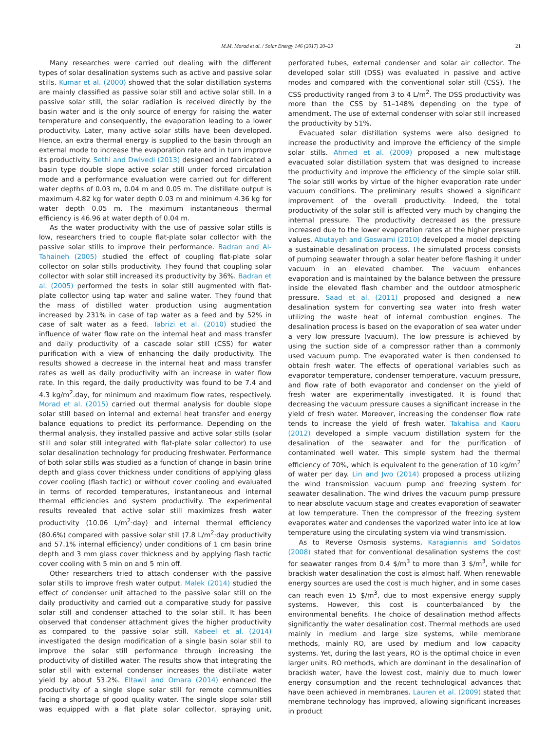M.M. Morad et al. / Solar Energy 146 (2017) 20–29 21
Many researches were carried out dealing with the different types of solar desalination systems such as active and passive solar stills. Kumar et al. (2000) showed that the solar distillation systems are mainly classified as passive solar still and active solar still. In a passive solar still, the solar radiation is received directly by the basin water and is the only source of energy for raising the water temperature and consequently, the evaporation leading to a lower productivity. Later, many active solar stills have been developed. Hence, an extra thermal energy is supplied to the basin through an external mode to increase the evaporation rate and in turn improve its productivity. Sethi and Dwivedi (2013) designed and fabricated a basin type double slope active solar still under forced circulation mode and a performance evaluation were carried out for different water depths of 0.03 m, 0.04 m and 0.05 m. The distillate output is maximum 4.82 kg for water depth 0.03 m and minimum 4.36 kg for water depth 0.05 m. The maximum instantaneous thermal efficiency is 46.96 at water depth of 0.04 m.
As the water productivity with the use of passive solar stills is low, researchers tried to couple flat-plate solar collector with the passive solar stills to improve their performance. Badran and Al-Tahaineh (2005) studied the effect of coupling flat-plate solar collector on solar stills productivity. They found that coupling solar collector with solar still increased its productivity by 36%. Badran et al. (2005) performed the tests in solar still augmented with flat-plate collector using tap water and saline water. They found that the mass of distilled water production using augmentation increased by 231% in case of tap water as a feed and by 52% in case of salt water as a feed. Tabrizi et al. (2010) studied the influence of water flow rate on the internal heat and mass transfer and daily productivity of a cascade solar still (CSS) for water purification with a view of enhancing the daily productivity. The results showed a decrease in the internal heat and mass transfer rates as well as daily productivity with an increase in water flow rate. In this regard, the daily productivity was found to be 7.4 and 4.3 kg/m<sup>2</sup>.day, for minimum and maximum flow rates, respectively. Morad et al. (2015) carried out thermal analysis for double slope solar still based on internal and external heat transfer and energy balance equations to predict its performance. Depending on the thermal analysis, they installed passive and active solar stills (solar still and solar still integrated with flat-plate solar collector) to use solar desalination technology for producing freshwater. Performance of both solar stills was studied as a function of change in basin brine depth and glass cover thickness under conditions of applying glass cover cooling (flash tactic) or without cover cooling and evaluated in terms of recorded temperatures, instantaneous and internal thermal efficiencies and system productivity. The experimental results revealed that active solar still maximizes fresh water productivity (10.06 L/m<sup>2</sup>·day) and internal thermal efficiency (80.6%) compared with passive solar still (7.8 L/m<sup>2</sup>·day productivity and 57.1% internal efficiency) under conditions of 1 cm basin brine depth and 3 mm glass cover thickness and by applying flash tactic cover cooling with 5 min on and 5 min off.
Other researchers tried to attach condenser with the passive solar stills to improve fresh water output. Malek (2014) studied the effect of condenser unit attached to the passive solar still on the daily productivity and carried out a comparative study for passive solar still and condenser attached to the solar still. It has been observed that condenser attachment gives the higher productivity as compared to the passive solar still. Kabeel et al. (2014) investigated the design modification of a single basin solar still to improve the solar still performance through increasing the productivity of distilled water. The results show that integrating the solar still with external condenser increases the distillate water yield by about 53.2%. Eltawil and Omara (2014) enhanced the productivity of a single slope solar still for remote communities facing a shortage of good quality water. The single slope solar still was equipped with a flat plate solar collector, spraying unit, perforated tubes, external condenser and solar air collector. The developed solar still (DSS) was evaluated in passive and active modes and compared with the conventional solar still (CSS). The CSS productivity ranged from 3 to 4 L/m<sup>2</sup>. The DSS productivity was more than the CSS by 51–148% depending on the type of amendment. The use of external condenser with solar still increased the productivity by 51%.
Evacuated solar distillation systems were also designed to increase the productivity and improve the efficiency of the simple solar stills. Ahmed et al. (2009) proposed a new multistage evacuated solar distillation system that was designed to increase the productivity and improve the efficiency of the simple solar still. The solar still works by virtue of the higher evaporation rate under vacuum conditions. The preliminary results showed a significant improvement of the overall productivity. Indeed, the total productivity of the solar still is affected very much by changing the internal pressure. The productivity decreased as the pressure increased due to the lower evaporation rates at the higher pressure values. Abutayeh and Goswami (2010) developed a model depicting a sustainable desalination process. The simulated process consists of pumping seawater through a solar heater before flashing it under vacuum in an elevated chamber. The vacuum enhances evaporation and is maintained by the balance between the pressure inside the elevated flash chamber and the outdoor atmospheric pressure. Saad et al. (2011) proposed and designed a new desalination system for converting sea water into fresh water utilizing the waste heat of internal combustion engines. The desalination process is based on the evaporation of sea water under a very low pressure (vacuum). The low pressure is achieved by using the suction side of a compressor rather than a commonly used vacuum pump. The evaporated water is then condensed to obtain fresh water. The effects of operational variables such as evaporator temperature, condenser temperature, vacuum pressure, and flow rate of both evaporator and condenser on the yield of fresh water are experimentally investigated. It is found that decreasing the vacuum pressure causes a significant increase in the yield of fresh water. Moreover, increasing the condenser flow rate tends to increase the yield of fresh water. Takahisa and Kaoru (2012) developed a simple vacuum distillation system for the desalination of the seawater and for the purification of contaminated well water. This simple system had the thermal efficiency of 70%, which is equivalent to the generation of 10 kg/m<sup>2</sup> of water per day. Lin and Jwo (2014) proposed a process utilizing the wind transmission vacuum pump and freezing system for seawater desalination. The wind drives the vacuum pump pressure to near absolute vacuum stage and creates evaporation of seawater at low temperature. Then the compressor of the freezing system evaporates water and condenses the vaporized water into ice at low temperature using the circulating system via wind transmission.
As to Reverse Osmosis systems, Karagiannis and Soldatos (2008) stated that for conventional desalination systems the cost for seawater ranges from 0.4 $/m<sup>3</sup> to more than 3 $/m<sup>3</sup>, while for brackish water desalination the cost is almost half. When renewable energy sources are used the cost is much higher, and in some cases can reach even 15 $/m<sup>3</sup>, due to most expensive energy supply systems. However, this cost is counterbalanced by the environmental benefits. The choice of desalination method affects significantly the water desalination cost. Thermal methods are used mainly in medium and large size systems, while membrane methods, mainly RO, are used by medium and low capacity systems. Yet, during the last years, RO is the optimal choice in even larger units. RO methods, which are dominant in the desalination of brackish water, have the lowest cost, mainly due to much lower energy consumption and the recent technological advances that have been achieved in membranes. Lauren et al. (2009) stated that membrane technology has improved, allowing significant increases in product